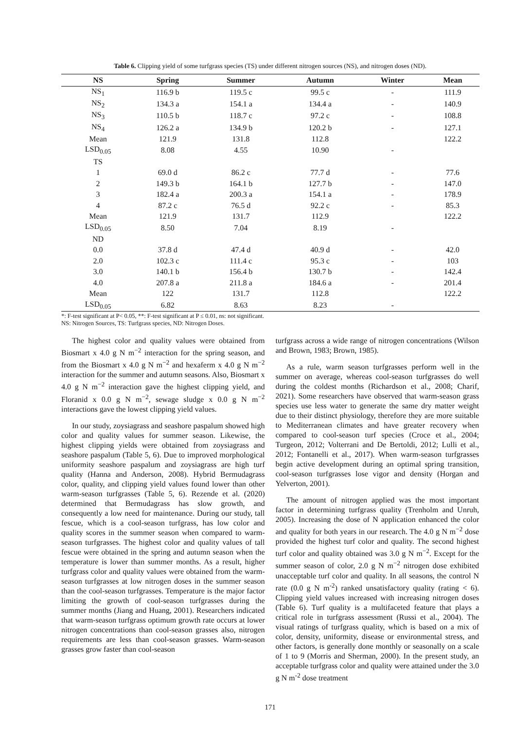Table 6. Clipping yield of some turfgrass species (TS) under different nitrogen sources (NS), and nitrogen doses (ND).
| NS | Spring | Summer | Autumn | Winter | Mean |
| --- | --- | --- | --- | --- | --- |
| NS<sub>1</sub> | 116.9 b | 119.5 c | 99.5 c | - | 111.9 |
| NS<sub>2</sub> | 134.3 a | 154.1 a | 134.4 a | - | 140.9 |
| NS<sub>3</sub> | 110.5 b | 118.7 c | 97.2 c | - | 108.8 |
| NS<sub>4</sub> | 126.2 a | 134.9 b | 120.2 b | - | 127.1 |
| Mean | 121.9 | 131.8 | 112.8 | | 122.2 |
| LSD<sub>0.05</sub> | 8.08 | 4.55 | 10.90 | - | |
| TS | | | | | |
| 1 | 69.0 d | 86.2 c | 77.7 d | - | 77.6 |
| 2 | 149.3 b | 164.1 b | 127.7 b | - | 147.0 |
| 3 | 182.4 a | 200.3 a | 154.1 a | - | 178.9 |
| 4 | 87.2 c | 76.5 d | 92.2 c | - | 85.3 |
| Mean | 121.9 | 131.7 | 112.9 | | 122.2 |
| LSD<sub>0.05</sub> | 8.50 | 7.04 | 8.19 | - | |
| ND | | | | | |
| 0.0 | 37.8 d | 47.4 d | 40.9 d | - | 42.0 |
| 2.0 | 102.3 c | 111.4 c | 95.3 c | - | 103 |
| 3.0 | 140.1 b | 156.4 b | 130.7 b | - | 142.4 |
| 4.0 | 207.8 a | 211.8 a | 184.6 a | - | 201.4 |
| Mean | 122 | 131.7 | 112.8 | | 122.2 |
| LSD<sub>0.05</sub> | 6.82 | 8.63 | 8.23 | - | |
*: F-test significant at P< 0.05, **: F-test significant at P ≤ 0.01, ns: not significant.
NS: Nitrogen Sources, TS: Turfgrass species, ND: Nitrogen Doses.
The highest color and quality values were obtained from Biosmart x 4.0 g N m<sup>−2</sup> interaction for the spring season, and from the Biosmart x 4.0 g N m<sup>−2</sup> and hexaferm x 4.0 g N m<sup>−2</sup> interaction for the summer and autumn seasons. Also, Biosmart x 4.0 g N m<sup>−2</sup> interaction gave the highest clipping yield, and Floranid x 0.0 g N m<sup>−2</sup>, sewage sludge x 0.0 g N m<sup>−2</sup> interactions gave the lowest clipping yield values.
In our study, zoysiagrass and seashore paspalum showed high color and quality values for summer season. Likewise, the highest clipping yields were obtained from zoysiagrass and seashore paspalum (Table 5, 6). Due to improved morphological uniformity seashore paspalum and zoysiagrass are high turf quality (Hanna and Anderson, 2008). Hybrid Bermudagrass color, quality, and clipping yield values found lower than other warm-season turfgrasses (Table 5, 6). Rezende et al. (2020) determined that Bermudagrass has slow growth, and consequently a low need for maintenance. During our study, tall fescue, which is a cool-season turfgrass, has low color and quality scores in the summer season when compared to warm-season turfgrasses. The highest color and quality values of tall fescue were obtained in the spring and autumn season when the temperature is lower than summer months. As a result, higher turfgrass color and quality values were obtained from the warm-season turfgrasses at low nitrogen doses in the summer season than the cool-season turfgrasses. Temperature is the major factor limiting the growth of cool-season turfgrasses during the summer months (Jiang and Huang, 2001). Researchers indicated that warm-season turfgrass optimum growth rate occurs at lower nitrogen concentrations than cool-season grasses also, nitrogen requirements are less than cool-season grasses. Warm-season grasses grow faster than cool-season
turfgrass across a wide range of nitrogen concentrations (Wilson and Brown, 1983; Brown, 1985).
As a rule, warm season turfgrasses perform well in the summer on average, whereas cool-season turfgrasses do well during the coldest months (Richardson et al., 2008; Charif, 2021). Some researchers have observed that warm-season grass species use less water to generate the same dry matter weight due to their distinct physiology, therefore they are more suitable to Mediterranean climates and have greater recovery when compared to cool-season turf species (Croce et al., 2004; Turgeon, 2012; Volterrani and De Bertoldi, 2012; Lulli et al., 2012; Fontanelli et al., 2017). When warm-season turfgrasses begin active development during an optimal spring transition, cool-season turfgrasses lose vigor and density (Horgan and Yelverton, 2001).
The amount of nitrogen applied was the most important factor in determining turfgrass quality (Trenholm and Unruh, 2005). Increasing the dose of N application enhanced the color and quality for both years in our research. The 4.0 g N m<sup>−2</sup> dose provided the highest turf color and quality. The second highest turf color and quality obtained was 3.0 g N m<sup>−2</sup>. Except for the summer season of color, 2.0 g N m<sup>−2</sup> nitrogen dose exhibited unacceptable turf color and quality. In all seasons, the control N rate (0.0 g N m<sup>-2</sup>) ranked unsatisfactory quality (rating < 6). Clipping yield values increased with increasing nitrogen doses (Table 6). Turf quality is a multifaceted feature that plays a critical role in turfgrass assessment (Russi et al., 2004). The visual ratings of turfgrass quality, which is based on a mix of color, density, uniformity, disease or environmental stress, and other factors, is generally done monthly or seasonally on a scale of 1 to 9 (Morris and Sherman, 2000). In the present study, an acceptable turfgrass color and quality were attained under the 3.0 g N m<sup>-2</sup> dose treatment
171